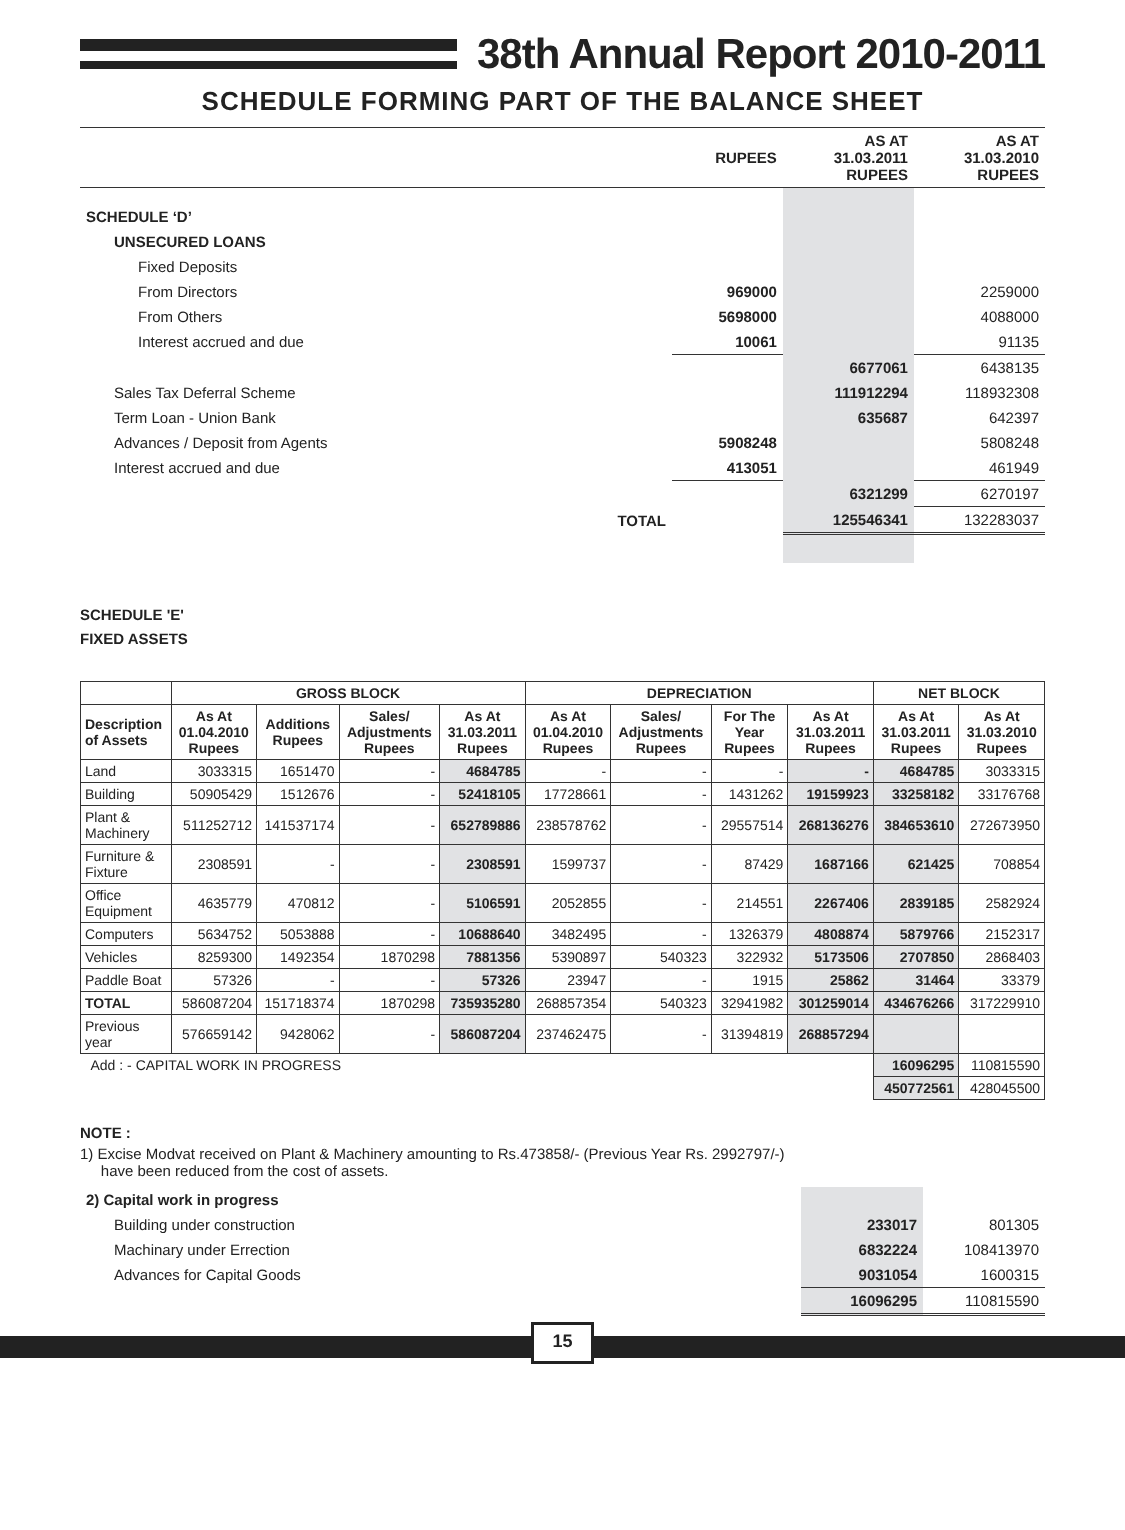38th Annual Report 2010-2011
SCHEDULE FORMING PART OF THE BALANCE SHEET
| | RUPEES | AS AT 31.03.2011 RUPEES | AS AT 31.03.2010 RUPEES |
| SCHEDULE ‘D’ | | | |
| UNSECURED LOANS | | | |
| Fixed Deposits | | | |
| From Directors | 969000 | | 2259000 |
| From Others | 5698000 | | 4088000 |
| Interest accrued and due | 10061 | | 91135 |
| | | 6677061 | 6438135 |
| Sales Tax Deferral Scheme | | 111912294 | 118932308 |
| Term Loan - Union Bank | | 635687 | 642397 |
| Advances / Deposit from Agents | 5908248 | | 5808248 |
| Interest accrued and due | 413051 | | 461949 |
| | | 6321299 | 6270197 |
| TOTAL | | 125546341 | 132283037 |
SCHEDULE 'E'
FIXED ASSETS
| | GROSS BLOCK | | | | DEPRECIATION | | | | NET BLOCK | |
| --- | --- | --- | --- | --- | --- | --- | --- | --- | --- | --- |
| Description of Assets | As At 01.04.2010 Rupees | Additions Rupees | Sales/ Adjustments Rupees | As At 31.03.2011 Rupees | As At 01.04.2010 Rupees | Sales/ Adjustments Rupees | For The Year Rupees | As At 31.03.2011 Rupees | As At 31.03.2011 Rupees | As At 31.03.2010 Rupees |
| Land | 3033315 | 1651470 | - | 4684785 | - | - | - | - | 4684785 | 3033315 |
| Building | 50905429 | 1512676 | - | 52418105 | 17728661 | - | 1431262 | 19159923 | 33258182 | 33176768 |
| Plant & Machinery | 511252712 | 141537174 | - | 652789886 | 238578762 | - | 29557514 | 268136276 | 384653610 | 272673950 |
| Furniture & Fixture | 2308591 | - | - | 2308591 | 1599737 | - | 87429 | 1687166 | 621425 | 708854 |
| Office Equipment | 4635779 | 470812 | - | 5106591 | 2052855 | - | 214551 | 2267406 | 2839185 | 2582924 |
| Computers | 5634752 | 5053888 | - | 10688640 | 3482495 | - | 1326379 | 4808874 | 5879766 | 2152317 |
| Vehicles | 8259300 | 1492354 | 1870298 | 7881356 | 5390897 | 540323 | 322932 | 5173506 | 2707850 | 2868403 |
| Paddle Boat | 57326 | - | - | 57326 | 23947 | - | 1915 | 25862 | 31464 | 33379 |
| TOTAL | 586087204 | 151718374 | 1870298 | 735935280 | 268857354 | 540323 | 32941982 | 301259014 | 434676266 | 317229910 |
| Previous year | 576659142 | 9428062 | - | 586087204 | 237462475 | - | 31394819 | 268857294 | | |
| Add : - CAPITAL WORK IN PROGRESS | | | | | | | | | 16096295 | 110815590 |
| | | | | | | | | | 450772561 | 428045500 |
NOTE :
1) Excise Modvat received on Plant & Machinery amounting to Rs.473858/- (Previous Year Rs. 2992797/-)
have been reduced from the cost of assets.
| 2) Capital work in progress | | |
| Building under construction | 233017 | 801305 |
| Machinary under Errection | 6832224 | 108413970 |
| Advances for Capital Goods | 9031054 | 1600315 |
| | 16096295 | 110815590 |
15